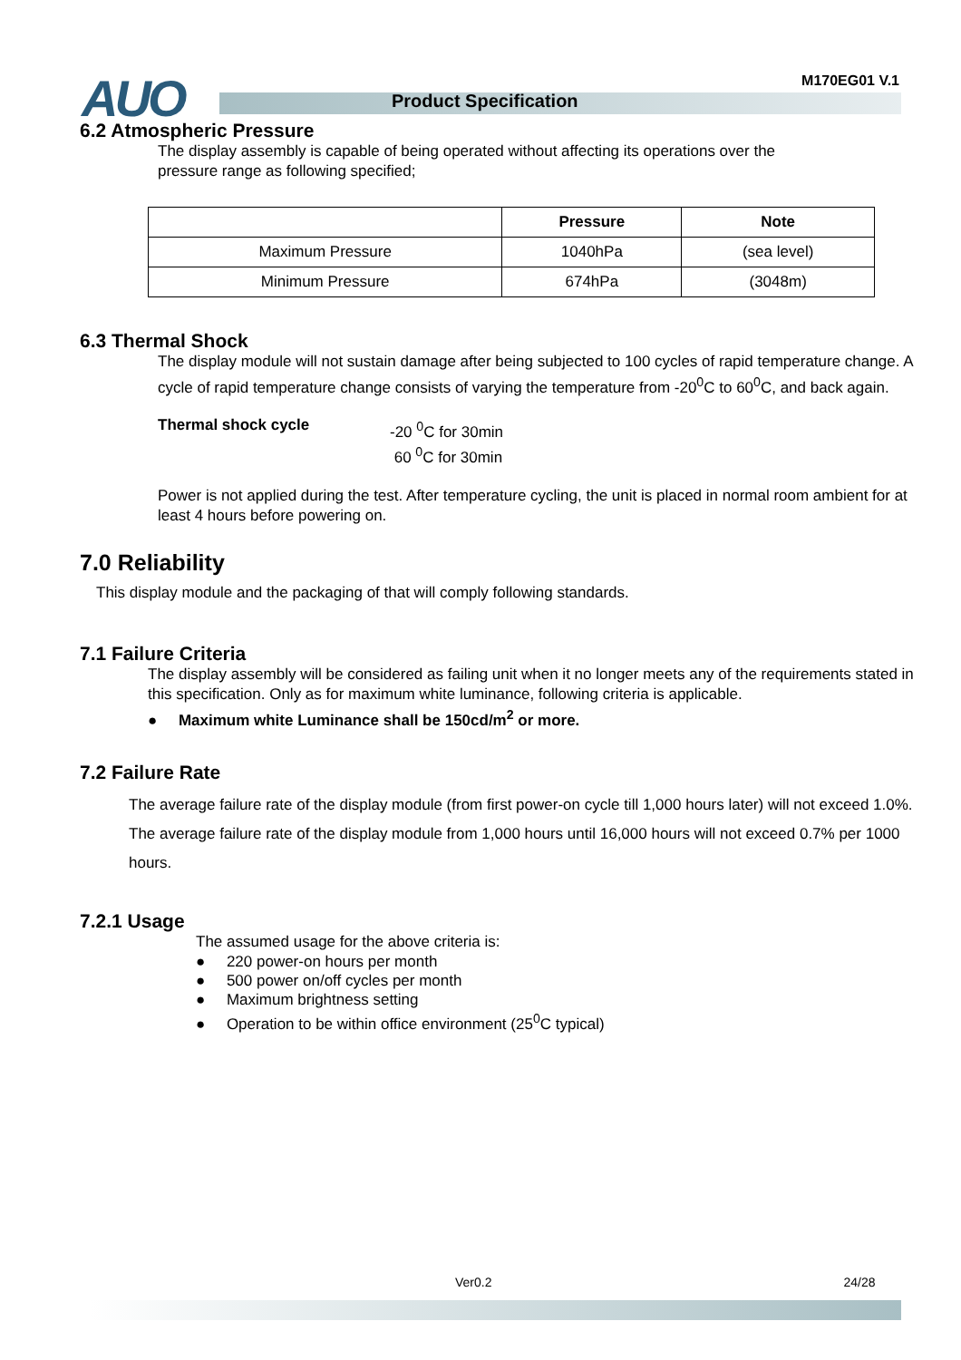AUO M170EG01 V.1
Product Specification
6.2 Atmospheric Pressure
The display assembly is capable of being operated without affecting its operations over the
pressure range as following specified;
| | Pressure | Note |
| --- | --- | --- |
| Maximum Pressure | 1040hPa | (sea level) |
| Minimum Pressure | 674hPa | (3048m) |
6.3 Thermal Shock
The display module will not sustain damage after being subjected to 100 cycles of rapid temperature change. A cycle of rapid temperature change consists of varying the temperature from -20<sup>0</sup>C to 60<sup>0</sup>C, and back again.
Thermal shock cycle
-20 <sup>0</sup>C for 30min
60 <sup>0</sup>C for 30min
Power is not applied during the test. After temperature cycling, the unit is placed in normal room ambient for at least 4 hours before powering on.
7.0 Reliability
This display module and the packaging of that will comply following standards.
7.1 Failure Criteria
The display assembly will be considered as failing unit when it no longer meets any of the requirements stated in this specification. Only as for maximum white luminance, following criteria is applicable.
● Maximum white Luminance shall be 150cd/m<sup>2</sup> or more.
7.2 Failure Rate
The average failure rate of the display module (from first power-on cycle till 1,000 hours later) will not exceed 1.0%. The average failure rate of the display module from 1,000 hours until 16,000 hours will not exceed 0.7% per 1000 hours.
7.2.1 Usage
The assumed usage for the above criteria is:
● 220 power-on hours per month
● 500 power on/off cycles per month
● Maximum brightness setting
● Operation to be within office environment (25<sup>0</sup>C typical)
Ver0.2 24/28